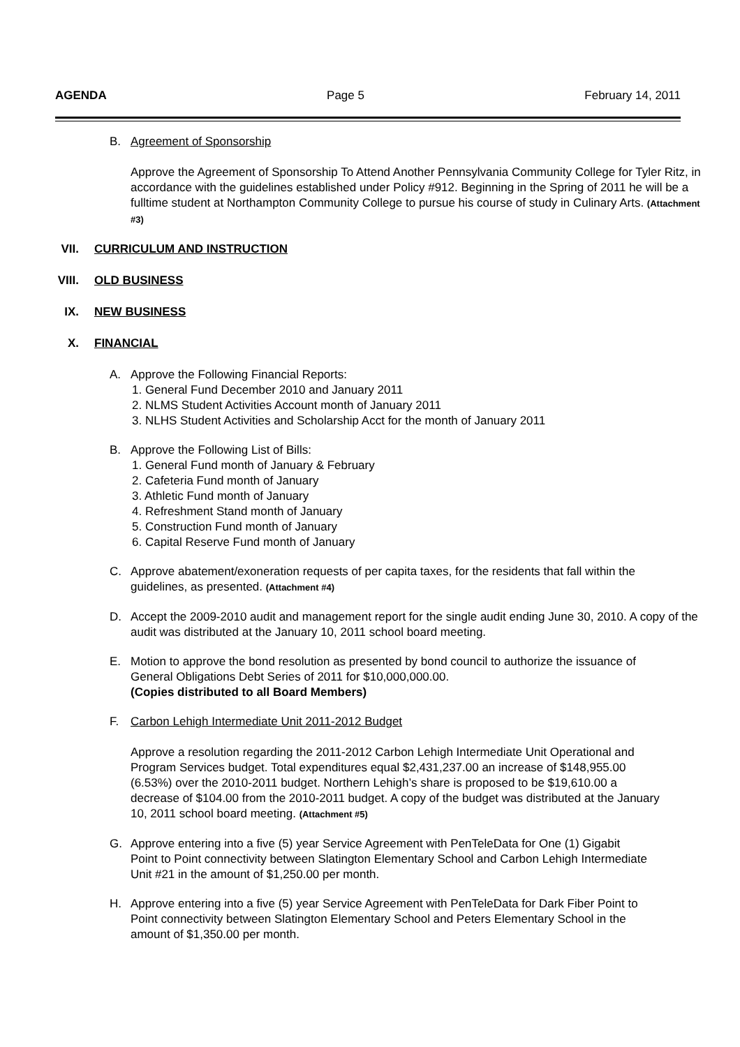AGENDA Page 5 February 14, 2011
B. Agreement of Sponsorship
Approve the Agreement of Sponsorship To Attend Another Pennsylvania Community College for Tyler Ritz, in accordance with the guidelines established under Policy #912. Beginning in the Spring of 2011 he will be a fulltime student at Northampton Community College to pursue his course of study in Culinary Arts. (Attachment #3)
VII. CURRICULUM AND INSTRUCTION
VIII. OLD BUSINESS
IX. NEW BUSINESS
X. FINANCIAL
A. Approve the Following Financial Reports:
1. General Fund December 2010 and January 2011
2. NLMS Student Activities Account month of January 2011
3. NLHS Student Activities and Scholarship Acct for the month of January 2011
B. Approve the Following List of Bills:
1. General Fund month of January & February
2. Cafeteria Fund month of January
3. Athletic Fund month of January
4. Refreshment Stand month of January
5. Construction Fund month of January
6. Capital Reserve Fund month of January
C. Approve abatement/exoneration requests of per capita taxes, for the residents that fall within the guidelines, as presented. (Attachment #4)
D. Accept the 2009-2010 audit and management report for the single audit ending June 30, 2010. A copy of the audit was distributed at the January 10, 2011 school board meeting.
E. Motion to approve the bond resolution as presented by bond council to authorize the issuance of General Obligations Debt Series of 2011 for $10,000,000.00.
(Copies distributed to all Board Members)
F. Carbon Lehigh Intermediate Unit 2011-2012 Budget
Approve a resolution regarding the 2011-2012 Carbon Lehigh Intermediate Unit Operational and Program Services budget. Total expenditures equal $2,431,237.00 an increase of $148,955.00 (6.53%) over the 2010-2011 budget. Northern Lehigh’s share is proposed to be $19,610.00 a decrease of $104.00 from the 2010-2011 budget. A copy of the budget was distributed at the January 10, 2011 school board meeting. (Attachment #5)
G. Approve entering into a five (5) year Service Agreement with PenTeleData for One (1) Gigabit Point to Point connectivity between Slatington Elementary School and Carbon Lehigh Intermediate Unit #21 in the amount of $1,250.00 per month.
H. Approve entering into a five (5) year Service Agreement with PenTeleData for Dark Fiber Point to Point connectivity between Slatington Elementary School and Peters Elementary School in the amount of $1,350.00 per month.